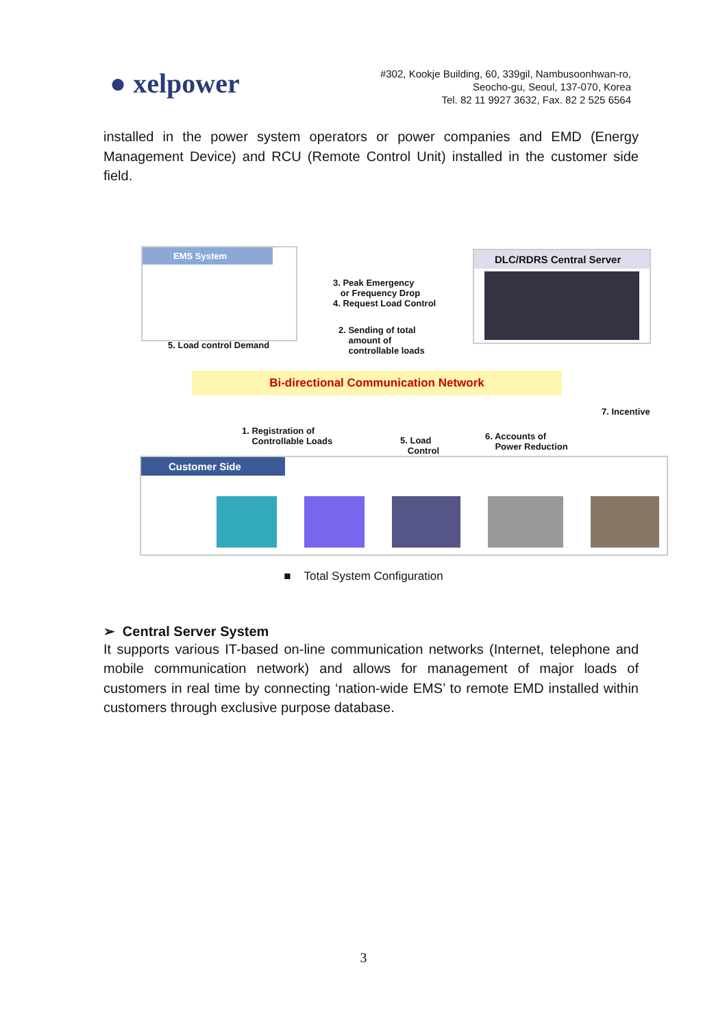● xelpower
#302, Kookje Building, 60, 339gil, Nambusoonhwan-ro,
Seocho-gu, Seoul, 137-070, Korea
Tel. 82 11 9927 3632, Fax. 82 2 525 6564
installed in the power system operators or power companies and EMD (Energy Management Device) and RCU (Remote Control Unit) installed in the customer side field.
EMS System
5. Load control Demand
3. Peak Emergency
or Frequency Drop
4. Request Load Control
2. Sending of total
amount of
controllable loads
DLC/RDRS Central Server
Bi-directional Communication Network
7. Incentive
1. Registration of
Controllable Loads
5. Load
Control
6. Accounts of
Power Reduction
Customer Side
■ Total System Configuration
➢ Central Server System
It supports various IT-based on-line communication networks (Internet, telephone and mobile communication network) and allows for management of major loads of customers in real time by connecting ‘nation-wide EMS’ to remote EMD installed within customers through exclusive purpose database.
3